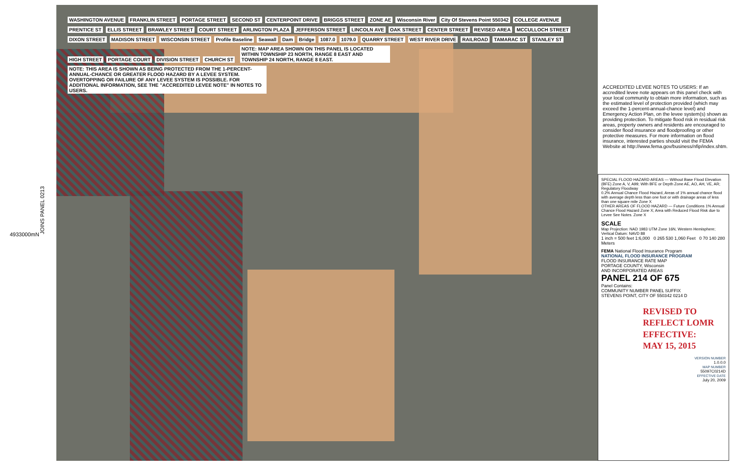JOINS PANEL 0213
4933000mN
WASHINGTON AVENUE FRANKLIN STREET PORTAGE STREET SECOND ST CENTERPOINT DRIVE BRIGGS STREET ZONE AE Wisconsin River City Of Stevens Point 550342 COLLEGE AVENUE PRENTICE ST ELLIS STREET BRAWLEY STREET COURT STREET ARLINGTON PLAZA JEFFERSON STREET LINCOLN AVE OAK STREET CENTER STREET REVISED AREA MCCULLOCH STREET DIXON STREET MADISON STREET WISCONSIN STREET Profile Baseline Seawall Dam Bridge 1087.0 1079.0 QUARRY STREET WEST RIVER DRIVE RAILROAD TAMARAC ST STANLEY ST HIGH STREET PORTAGE COURT DIVISION STREET CHURCH ST
NOTE: MAP AREA SHOWN ON THIS PANEL IS LOCATED WITHIN TOWNSHIP 23 NORTH, RANGE 8 EAST AND TOWNSHIP 24 NORTH, RANGE 8 EAST.
NOTE: THIS AREA IS SHOWN AS BEING PROTECTED FROM THE 1-PERCENT-ANNUAL-CHANCE OR GREATER FLOOD HAZARD BY A LEVEE SYSTEM. OVERTOPPING OR FAILURE OF ANY LEVEE SYSTEM IS POSSIBLE. FOR ADDITIONAL INFORMATION, SEE THE "ACCREDITED LEVEE NOTE" IN NOTES TO USERS.
ACCREDITED LEVEE NOTES TO USERS: If an accredited levee note appears on this panel check with your local community to obtain more information, such as the estimated level of protection provided (which may exceed the 1-percent-annual-chance level) and Emergency Action Plan, on the levee system(s) shown as providing protection. To mitigate flood risk in residual risk areas, property owners and residents are encouraged to consider flood insurance and floodproofing or other protective measures. For more information on flood insurance, interested parties should visit the FEMA Website at http://www.fema.gov/business/nfip/index.shtm.
SPECIAL FLOOD HAZARD AREAS — Without Base Flood Elevation (BFE) Zone A, V, A99; With BFE or Depth Zone AE, AO, AH, VE, AR; Regulatory Floodway
0.2% Annual Chance Flood Hazard, Areas of 1% annual chance flood with average depth less than one foot or with drainage areas of less than one square mile Zone X
OTHER AREAS OF FLOOD HAZARD — Future Conditions 1% Annual Chance Flood Hazard Zone X; Area with Reduced Flood Risk due to Levee See Notes. Zone X
SCALE
Map Projection: NAD 1983 UTM Zone 16N, Western Hemisphere; Vertical Datum: NAVD 88
1 inch = 500 feet 1:6,000 0 265 530 1,060 Feet 0 70 140 280 Meters
FEMA National Flood Insurance Program
NATIONAL FLOOD INSURANCE PROGRAM
FLOOD INSURANCE RATE MAP
PORTAGE COUNTY, Wisconsin
AND INCORPORATED AREAS
PANEL 214 OF 675
Panel Contains:
COMMUNITY NUMBER PANEL SUFFIX
STEVENS POINT, CITY OF 550342 0214 D
REVISED TO
REFLECT LOMR
EFFECTIVE:
MAY 15, 2015
VERSION NUMBER
1.0.0.0
MAP NUMBER
55097C0214D
EFFECTIVE DATE
July 20, 2009